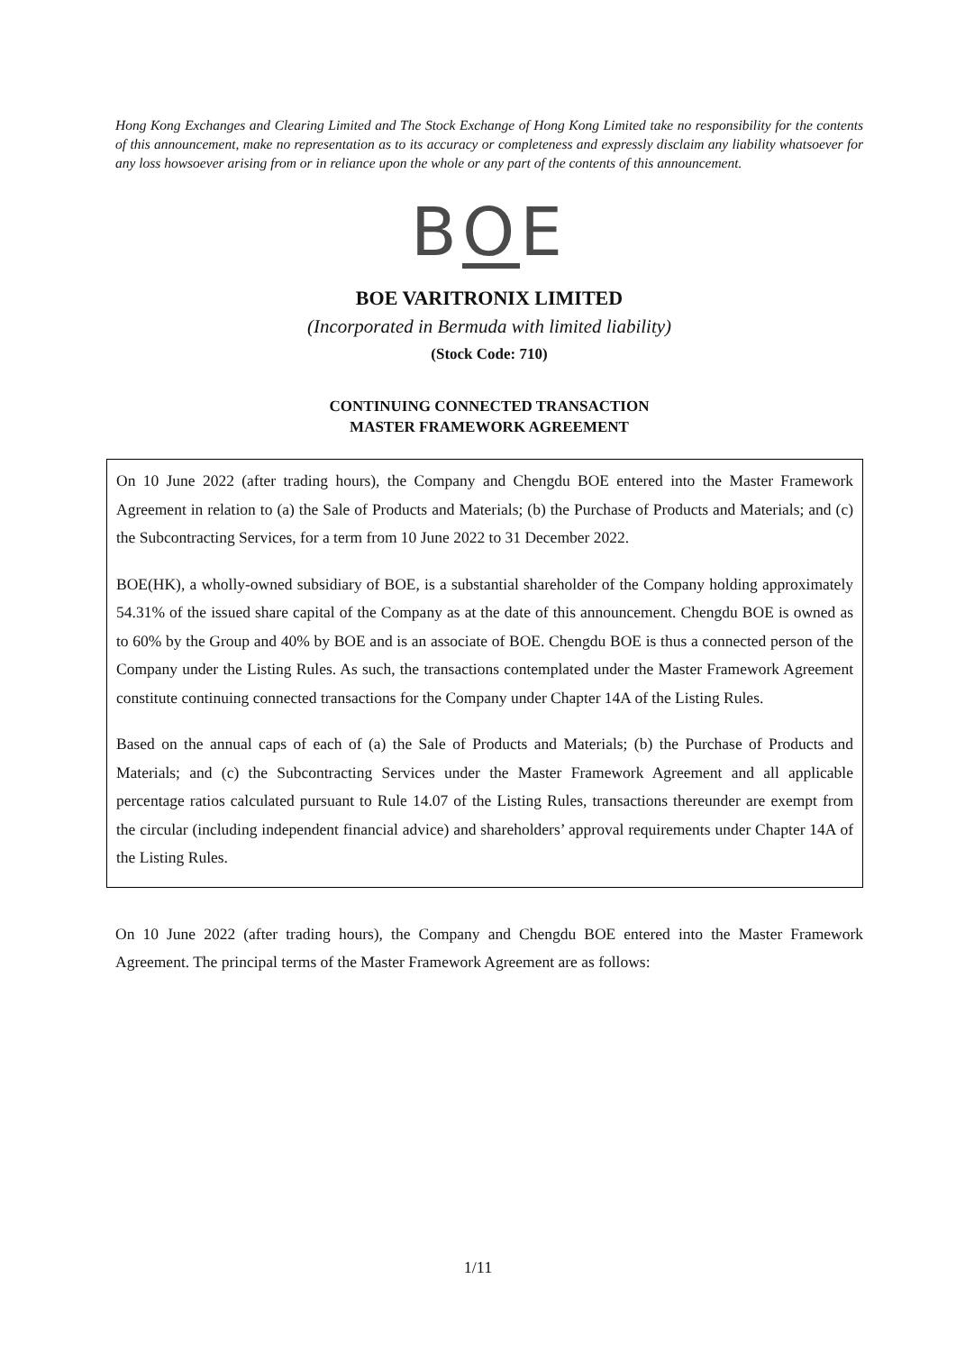Hong Kong Exchanges and Clearing Limited and The Stock Exchange of Hong Kong Limited take no responsibility for the contents of this announcement, make no representation as to its accuracy or completeness and expressly disclaim any liability whatsoever for any loss howsoever arising from or in reliance upon the whole or any part of the contents of this announcement.
BOE
BOE VARITRONIX LIMITED
(Incorporated in Bermuda with limited liability)
(Stock Code: 710)
CONTINUING CONNECTED TRANSACTION
MASTER FRAMEWORK AGREEMENT
On 10 June 2022 (after trading hours), the Company and Chengdu BOE entered into the Master Framework Agreement in relation to (a) the Sale of Products and Materials; (b) the Purchase of Products and Materials; and (c) the Subcontracting Services, for a term from 10 June 2022 to 31 December 2022.
BOE(HK), a wholly-owned subsidiary of BOE, is a substantial shareholder of the Company holding approximately 54.31% of the issued share capital of the Company as at the date of this announcement. Chengdu BOE is owned as to 60% by the Group and 40% by BOE and is an associate of BOE. Chengdu BOE is thus a connected person of the Company under the Listing Rules. As such, the transactions contemplated under the Master Framework Agreement constitute continuing connected transactions for the Company under Chapter 14A of the Listing Rules.
Based on the annual caps of each of (a) the Sale of Products and Materials; (b) the Purchase of Products and Materials; and (c) the Subcontracting Services under the Master Framework Agreement and all applicable percentage ratios calculated pursuant to Rule 14.07 of the Listing Rules, transactions thereunder are exempt from the circular (including independent financial advice) and shareholders’ approval requirements under Chapter 14A of the Listing Rules.
On 10 June 2022 (after trading hours), the Company and Chengdu BOE entered into the Master Framework Agreement. The principal terms of the Master Framework Agreement are as follows:
1/11